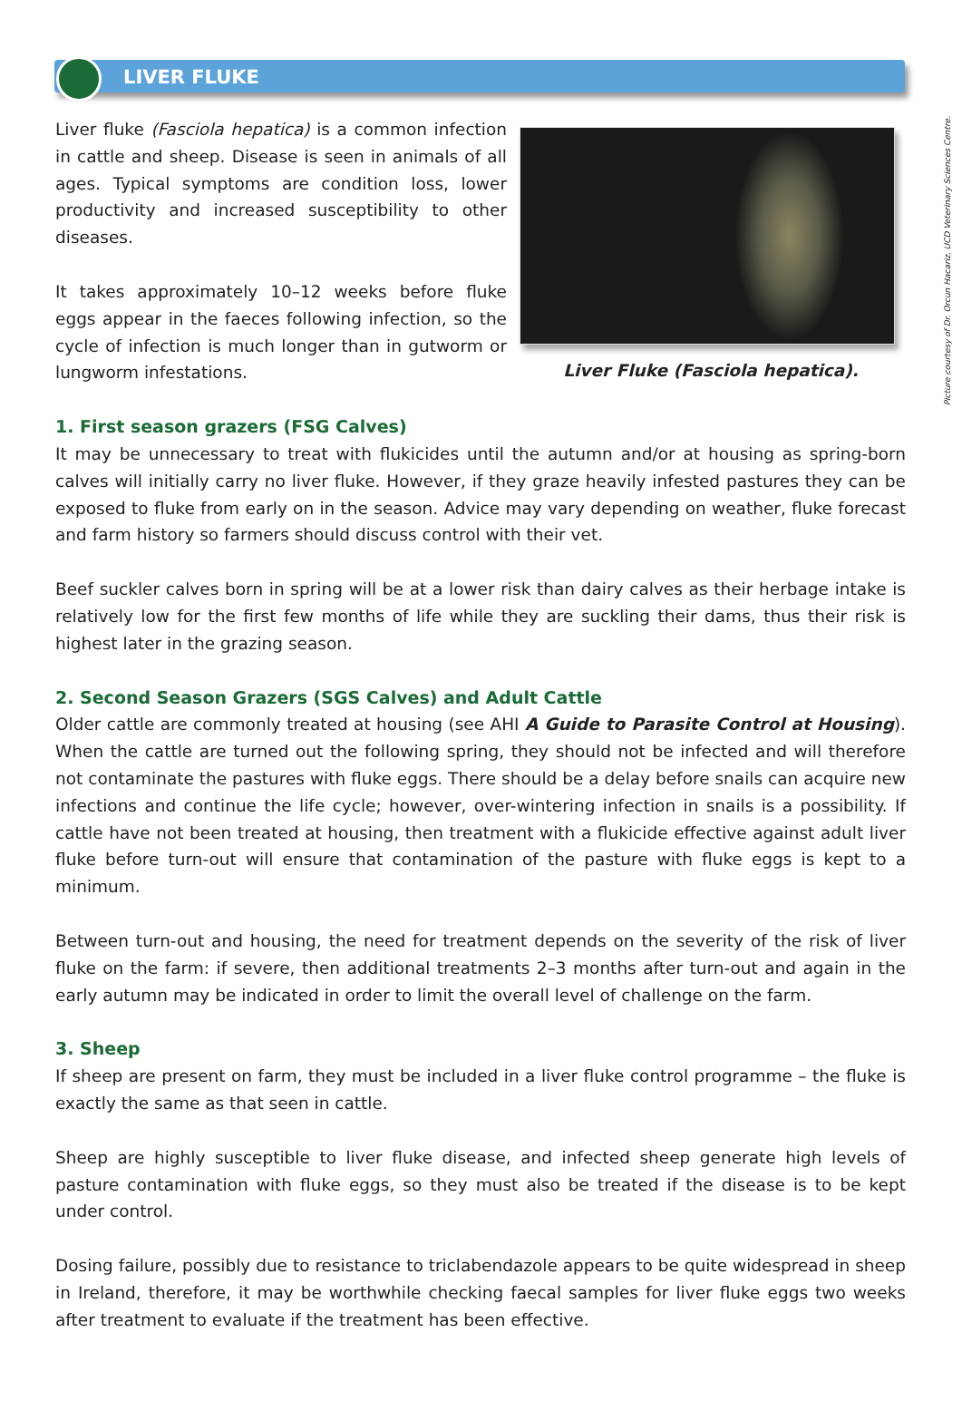LIVER FLUKE
Liver fluke (Fasciola hepatica) is a common infection in cattle and sheep. Disease is seen in animals of all ages. Typical symptoms are condition loss, lower productivity and increased susceptibility to other diseases.
It takes approximately 10–12 weeks before fluke eggs appear in the faeces following infection, so the cycle of infection is much longer than in gutworm or lungworm infestations.
Picture courtesy of Dr. Orcun Hacariz, UCD Veterinary Sciences Centre.
Liver Fluke (Fasciola hepatica).
1. First season grazers (FSG Calves)
It may be unnecessary to treat with flukicides until the autumn and/or at housing as spring-born calves will initially carry no liver fluke. However, if they graze heavily infested pastures they can be exposed to fluke from early on in the season. Advice may vary depending on weather, fluke forecast and farm history so farmers should discuss control with their vet.
Beef suckler calves born in spring will be at a lower risk than dairy calves as their herbage intake is relatively low for the first few months of life while they are suckling their dams, thus their risk is highest later in the grazing season.
2. Second Season Grazers (SGS Calves) and Adult Cattle
Older cattle are commonly treated at housing (see AHI A Guide to Parasite Control at Housing). When the cattle are turned out the following spring, they should not be infected and will therefore not contaminate the pastures with fluke eggs. There should be a delay before snails can acquire new infections and continue the life cycle; however, over-wintering infection in snails is a possibility. If cattle have not been treated at housing, then treatment with a flukicide effective against adult liver fluke before turn-out will ensure that contamination of the pasture with fluke eggs is kept to a minimum.
Between turn-out and housing, the need for treatment depends on the severity of the risk of liver fluke on the farm: if severe, then additional treatments 2–3 months after turn-out and again in the early autumn may be indicated in order to limit the overall level of challenge on the farm.
3. Sheep
If sheep are present on farm, they must be included in a liver fluke control programme – the fluke is exactly the same as that seen in cattle.
Sheep are highly susceptible to liver fluke disease, and infected sheep generate high levels of pasture contamination with fluke eggs, so they must also be treated if the disease is to be kept under control.
Dosing failure, possibly due to resistance to triclabendazole appears to be quite widespread in sheep in Ireland, therefore, it may be worthwhile checking faecal samples for liver fluke eggs two weeks after treatment to evaluate if the treatment has been effective.